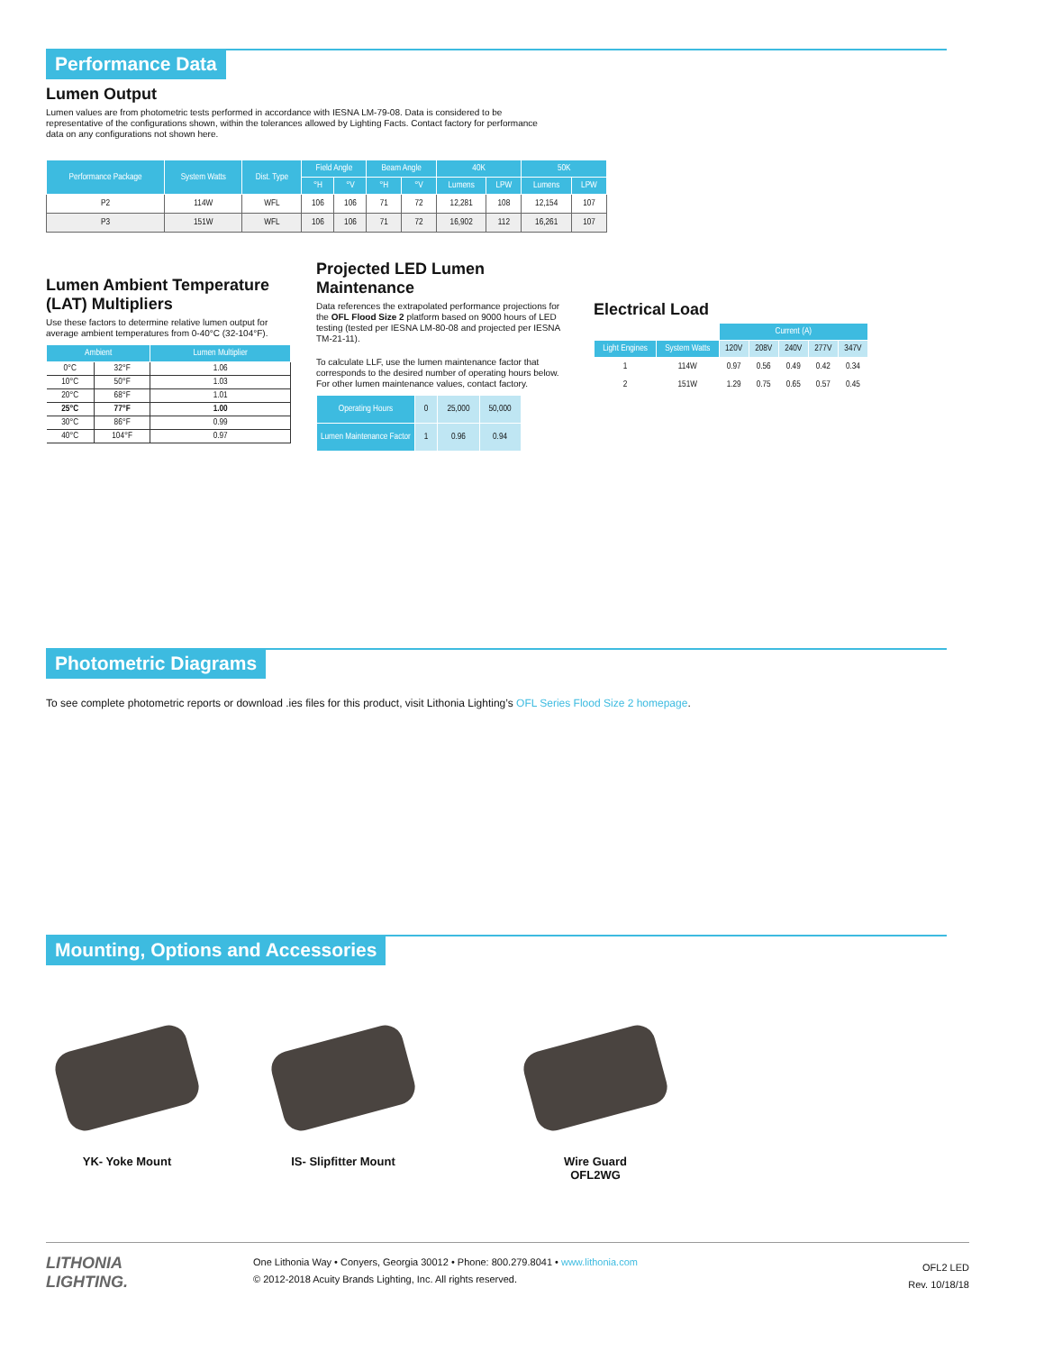Performance Data
Lumen Output
Lumen values are from photometric tests performed in accordance with IESNA LM-79-08. Data is considered to be representative of the configurations shown, within the tolerances allowed by Lighting Facts. Contact factory for performance data on any configurations not shown here.
| Performance Package | System Watts | Dist. Type | Field Angle | | Beam Angle | | 40K | | 50K | |
| --- | --- | --- | --- | --- | --- | --- | --- | --- | --- | --- |
| | | | °H | °V | °H | °V | Lumens | LPW | Lumens | LPW |
| P2 | 114W | WFL | 106 | 106 | 71 | 72 | 12,281 | 108 | 12,154 | 107 |
| P3 | 151W | WFL | 106 | 106 | 71 | 72 | 16,902 | 112 | 16,261 | 107 |
Lumen Ambient Temperature (LAT) Multipliers
Use these factors to determine relative lumen output for average ambient temperatures from 0-40°C (32-104°F).
| Ambient | | Lumen Multiplier |
| --- | --- | --- |
| 0°C | 32°F | 1.06 |
| 10°C | 50°F | 1.03 |
| 20°C | 68°F | 1.01 |
| 25°C | 77°F | 1.00 |
| 30°C | 86°F | 0.99 |
| 40°C | 104°F | 0.97 |
Projected LED Lumen Maintenance
Data references the extrapolated performance projections for the OFL Flood Size 2 platform based on 9000 hours of LED testing (tested per IESNA LM-80-08 and projected per IESNA TM-21-11).
To calculate LLF, use the lumen maintenance factor that corresponds to the desired number of operating hours below. For other lumen maintenance values, contact factory.
| Operating Hours | 0 | 25,000 | 50,000 |
| Lumen Maintenance Factor | 1 | 0.96 | 0.94 |
Electrical Load
| | | Current (A) | | | | |
| Light Engines | System Watts | 120V | 208V | 240V | 277V | 347V |
| 1 | 114W | 0.97 | 0.56 | 0.49 | 0.42 | 0.34 |
| 2 | 151W | 1.29 | 0.75 | 0.65 | 0.57 | 0.45 |
Photometric Diagrams
To see complete photometric reports or download .ies files for this product, visit Lithonia Lighting’s OFL Series Flood Size 2 homepage.
Mounting, Options and Accessories
YK- Yoke Mount IS- Slipfitter Mount Wire Guard
OFL2WG
LITHONIA
LIGHTING.
One Lithonia Way • Conyers, Georgia 30012 • Phone: 800.279.8041 • www.lithonia.com
© 2012-2018 Acuity Brands Lighting, Inc. All rights reserved.
OFL2 LED
Rev. 10/18/18